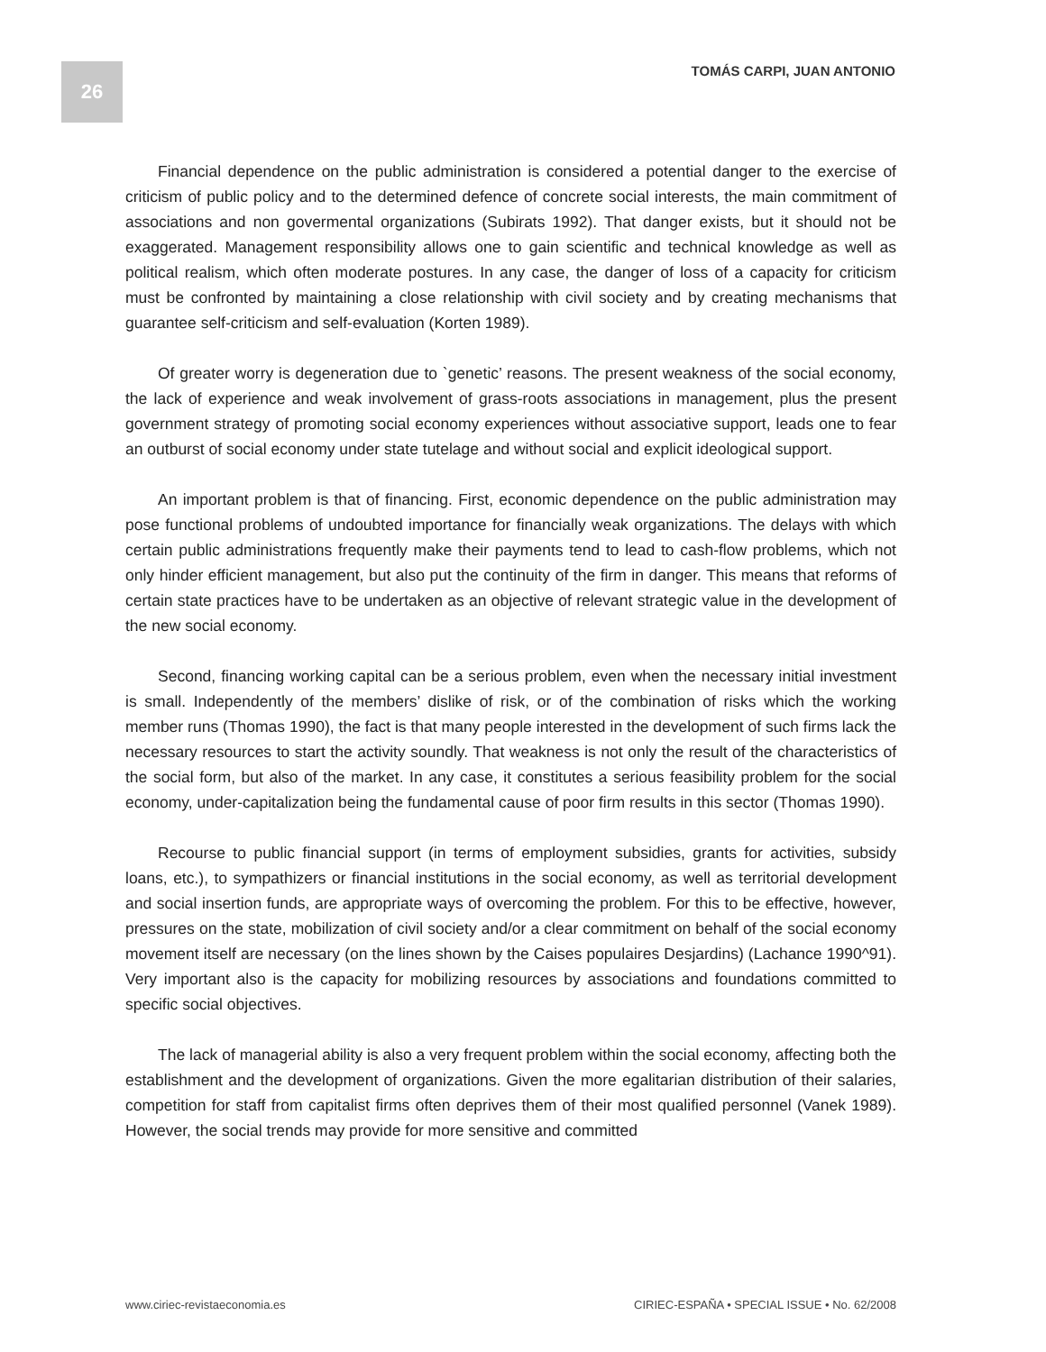26 TOMÁS CARPI, JUAN ANTONIO
Financial dependence on the public administration is considered a potential danger to the exercise of criticism of public policy and to the determined defence of concrete social interests, the main commitment of associations and non govermental organizations (Subirats 1992). That danger exists, but it should not be exaggerated. Management responsibility allows one to gain scientific and technical knowledge as well as political realism, which often moderate postures. In any case, the danger of loss of a capacity for criticism must be confronted by maintaining a close relationship with civil society and by creating mechanisms that guarantee self-criticism and self-evaluation (Korten 1989).
Of greater worry is degeneration due to `genetic’ reasons. The present weakness of the social economy, the lack of experience and weak involvement of grass-roots associations in management, plus the present government strategy of promoting social economy experiences without associative support, leads one to fear an outburst of social economy under state tutelage and without social and explicit ideological support.
An important problem is that of financing. First, economic dependence on the public administration may pose functional problems of undoubted importance for financially weak organizations. The delays with which certain public administrations frequently make their payments tend to lead to cash-flow problems, which not only hinder efficient management, but also put the continuity of the firm in danger. This means that reforms of certain state practices have to be undertaken as an objective of relevant strategic value in the development of the new social economy.
Second, financing working capital can be a serious problem, even when the necessary initial investment is small. Independently of the members’ dislike of risk, or of the combination of risks which the working member runs (Thomas 1990), the fact is that many people interested in the development of such firms lack the necessary resources to start the activity soundly. That weakness is not only the result of the characteristics of the social form, but also of the market. In any case, it constitutes a serious feasibility problem for the social economy, under-capitalization being the fundamental cause of poor firm results in this sector (Thomas 1990).
Recourse to public financial support (in terms of employment subsidies, grants for activities, subsidy loans, etc.), to sympathizers or financial institutions in the social economy, as well as territorial development and social insertion funds, are appropriate ways of overcoming the problem. For this to be effective, however, pressures on the state, mobilization of civil society and/or a clear commitment on behalf of the social economy movement itself are necessary (on the lines shown by the Caises populaires Desjardins) (Lachance 1990^91). Very important also is the capacity for mobilizing resources by associations and foundations committed to specific social objectives.
The lack of managerial ability is also a very frequent problem within the social economy, affecting both the establishment and the development of organizations. Given the more egalitarian distribution of their salaries, competition for staff from capitalist firms often deprives them of their most qualified personnel (Vanek 1989). However, the social trends may provide for more sensitive and committed
www.ciriec-revistaeconomia.es CIRIEC-ESPAÑA • SPECIAL ISSUE • No. 62/2008